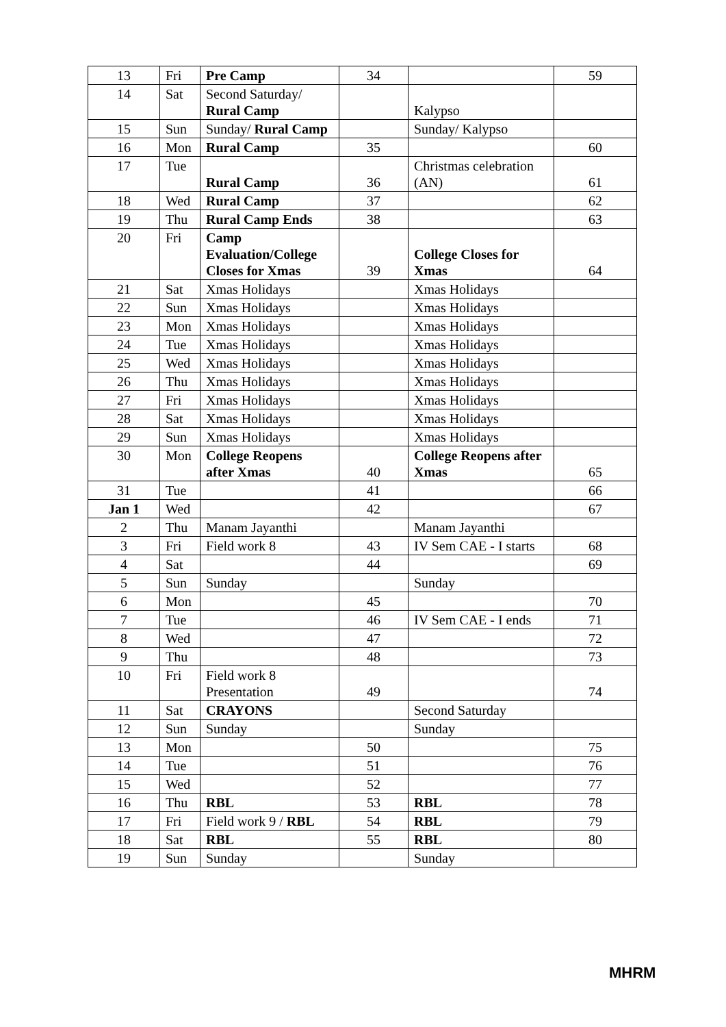| 13 | Fri | Pre Camp | 34 | | 59 |
| 14 | Sat | Second Saturday/ Rural Camp | | Kalypso | |
| 15 | Sun | Sunday/ Rural Camp | | Sunday/ Kalypso | |
| 16 | Mon | Rural Camp | 35 | | 60 |
| 17 | Tue | Rural Camp | 36 | Christmas celebration (AN) | 61 |
| 18 | Wed | Rural Camp | 37 | | 62 |
| 19 | Thu | Rural Camp Ends | 38 | | 63 |
| 20 | Fri | Camp Evaluation/College Closes for Xmas | 39 | College Closes for Xmas | 64 |
| 21 | Sat | Xmas Holidays | | Xmas Holidays | |
| 22 | Sun | Xmas Holidays | | Xmas Holidays | |
| 23 | Mon | Xmas Holidays | | Xmas Holidays | |
| 24 | Tue | Xmas Holidays | | Xmas Holidays | |
| 25 | Wed | Xmas Holidays | | Xmas Holidays | |
| 26 | Thu | Xmas Holidays | | Xmas Holidays | |
| 27 | Fri | Xmas Holidays | | Xmas Holidays | |
| 28 | Sat | Xmas Holidays | | Xmas Holidays | |
| 29 | Sun | Xmas Holidays | | Xmas Holidays | |
| 30 | Mon | College Reopens after Xmas | 40 | College Reopens after Xmas | 65 |
| 31 | Tue | | 41 | | 66 |
| Jan 1 | Wed | | 42 | | 67 |
| 2 | Thu | Manam Jayanthi | | Manam Jayanthi | |
| 3 | Fri | Field work 8 | 43 | IV Sem CAE - I starts | 68 |
| 4 | Sat | | 44 | | 69 |
| 5 | Sun | Sunday | | Sunday | |
| 6 | Mon | | 45 | | 70 |
| 7 | Tue | | 46 | IV Sem CAE - I ends | 71 |
| 8 | Wed | | 47 | | 72 |
| 9 | Thu | | 48 | | 73 |
| 10 | Fri | Field work 8 Presentation | 49 | | 74 |
| 11 | Sat | CRAYONS | | Second Saturday | |
| 12 | Sun | Sunday | | Sunday | |
| 13 | Mon | | 50 | | 75 |
| 14 | Tue | | 51 | | 76 |
| 15 | Wed | | 52 | | 77 |
| 16 | Thu | RBL | 53 | RBL | 78 |
| 17 | Fri | Field work 9 / RBL | 54 | RBL | 79 |
| 18 | Sat | RBL | 55 | RBL | 80 |
| 19 | Sun | Sunday | | Sunday | |
MHRM